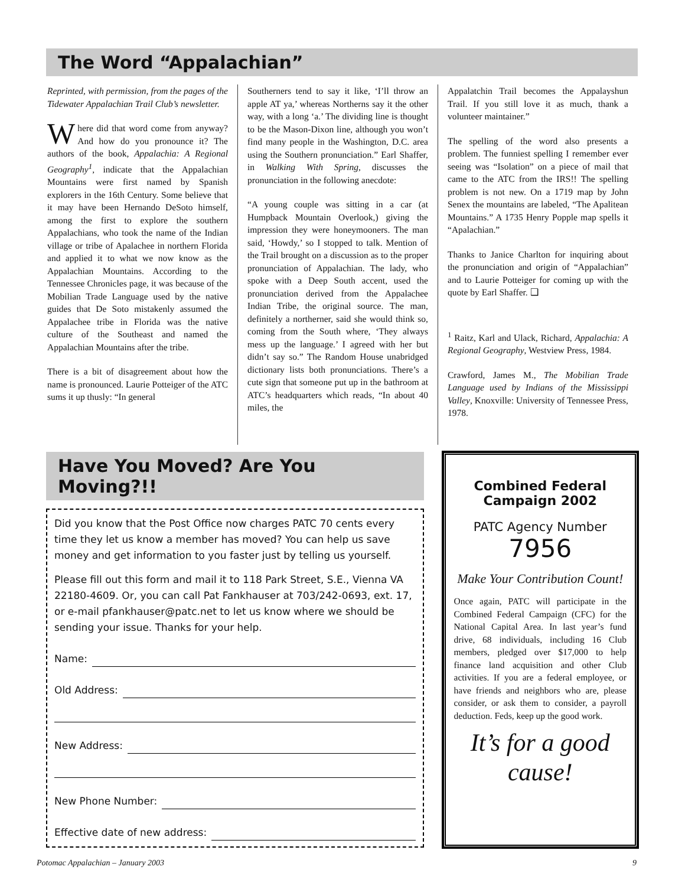The Word “Appalachian”
Reprinted, with permission, from the pages of the Tidewater Appalachian Trail Club’s newsletter.
Where did that word come from anyway? And how do you pronounce it? The authors of the book, Appalachia: A Regional Geography<sup>1</sup>, indicate that the Appalachian Mountains were first named by Spanish explorers in the 16th Century. Some believe that it may have been Hernando DeSoto himself, among the first to explore the southern Appalachians, who took the name of the Indian village or tribe of Apalachee in northern Florida and applied it to what we now know as the Appalachian Mountains. According to the Tennessee Chronicles page, it was because of the Mobilian Trade Language used by the native guides that De Soto mistakenly assumed the Appalachee tribe in Florida was the native culture of the Southeast and named the Appalachian Mountains after the tribe.
There is a bit of disagreement about how the name is pronounced. Laurie Potteiger of the ATC sums it up thusly: “In general
Southerners tend to say it like, ‘I’ll throw an apple AT ya,’ whereas Northerns say it the other way, with a long ‘a.’ The dividing line is thought to be the Mason-Dixon line, although you won’t find many people in the Washington, D.C. area using the Southern pronunciation.” Earl Shaffer, in Walking With Spring, discusses the pronunciation in the following anecdote:
“A young couple was sitting in a car (at Humpback Mountain Overlook,) giving the impression they were honeymooners. The man said, ‘Howdy,’ so I stopped to talk. Mention of the Trail brought on a discussion as to the proper pronunciation of Appalachian. The lady, who spoke with a Deep South accent, used the pronunciation derived from the Appalachee Indian Tribe, the original source. The man, definitely a northerner, said she would think so, coming from the South where, ‘They always mess up the language.’ I agreed with her but didn’t say so.” The Random House unabridged dictionary lists both pronunciations. There’s a cute sign that someone put up in the bathroom at ATC’s headquarters which reads, “In about 40 miles, the
Appalatchin Trail becomes the Appalayshun Trail. If you still love it as much, thank a volunteer maintainer.”
The spelling of the word also presents a problem. The funniest spelling I remember ever seeing was “Isolation” on a piece of mail that came to the ATC from the IRS!! The spelling problem is not new. On a 1719 map by John Senex the mountains are labeled, “The Apalitean Mountains.” A 1735 Henry Popple map spells it “Apalachian.”
Thanks to Janice Charlton for inquiring about the pronunciation and origin of “Appalachian” and to Laurie Potteiger for coming up with the quote by Earl Shaffer. ❑
<sup>1</sup> Raitz, Karl and Ulack, Richard, Appalachia: A Regional Geography, Westview Press, 1984.
Crawford, James M., The Mobilian Trade Language used by Indians of the Mississippi Valley, Knoxville: University of Tennessee Press, 1978.
Have You Moved? Are You Moving?!!
Did you know that the Post Office now charges PATC 70 cents every time they let us know a member has moved? You can help us save money and get information to you faster just by telling us yourself.
Please fill out this form and mail it to 118 Park Street, S.E., Vienna VA 22180-4609. Or, you can call Pat Fankhauser at 703/242-0693, ext. 17, or e-mail pfankhauser@patc.net to let us know where we should be sending your issue. Thanks for your help.
Name:
Old Address:
New Address:
New Phone Number:
Effective date of new address:
Combined Federal Campaign 2002
PATC Agency Number
7956
Make Your Contribution Count!
Once again, PATC will participate in the Combined Federal Campaign (CFC) for the National Capital Area. In last year’s fund drive, 68 individuals, including 16 Club members, pledged over $17,000 to help finance land acquisition and other Club activities. If you are a federal employee, or have friends and neighbors who are, please consider, or ask them to consider, a payroll deduction. Feds, keep up the good work.
It’s for a good cause!
Potomac Appalachian – January 2003 9